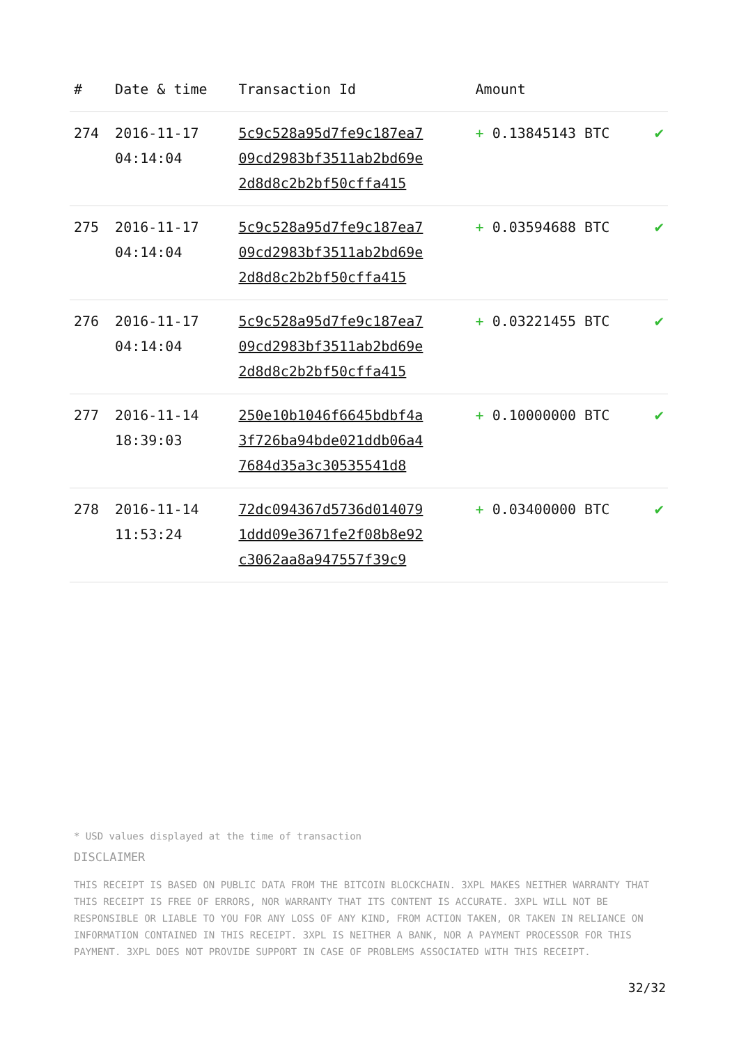| # | Date & time | Transaction Id | Amount | |
| --- | --- | --- | --- | --- |
| 274 | 2016-11-17 04:14:04 | 5c9c528a95d7fe9c187ea7 09cd2983bf3511ab2bd69e 2d8d8c2b2bf50cffa415 | + 0.13845143 BTC | ✔ |
| 275 | 2016-11-17 04:14:04 | 5c9c528a95d7fe9c187ea7 09cd2983bf3511ab2bd69e 2d8d8c2b2bf50cffa415 | + 0.03594688 BTC | ✔ |
| 276 | 2016-11-17 04:14:04 | 5c9c528a95d7fe9c187ea7 09cd2983bf3511ab2bd69e 2d8d8c2b2bf50cffa415 | + 0.03221455 BTC | ✔ |
| 277 | 2016-11-14 18:39:03 | 250e10b1046f6645bdbf4a 3f726ba94bde021ddb06a4 7684d35a3c30535541d8 | + 0.10000000 BTC | ✔ |
| 278 | 2016-11-14 11:53:24 | 72dc094367d5736d014079 1ddd09e3671fe2f08b8e92 c3062aa8a947557f39c9 | + 0.03400000 BTC | ✔ |
* USD values displayed at the time of transaction
DISCLAIMER
THIS RECEIPT IS BASED ON PUBLIC DATA FROM THE BITCOIN BLOCKCHAIN. 3XPL MAKES NEITHER WARRANTY THAT THIS RECEIPT IS FREE OF ERRORS, NOR WARRANTY THAT ITS CONTENT IS ACCURATE. 3XPL WILL NOT BE RESPONSIBLE OR LIABLE TO YOU FOR ANY LOSS OF ANY KIND, FROM ACTION TAKEN, OR TAKEN IN RELIANCE ON INFORMATION CONTAINED IN THIS RECEIPT. 3XPL IS NEITHER A BANK, NOR A PAYMENT PROCESSOR FOR THIS PAYMENT. 3XPL DOES NOT PROVIDE SUPPORT IN CASE OF PROBLEMS ASSOCIATED WITH THIS RECEIPT.
32/32